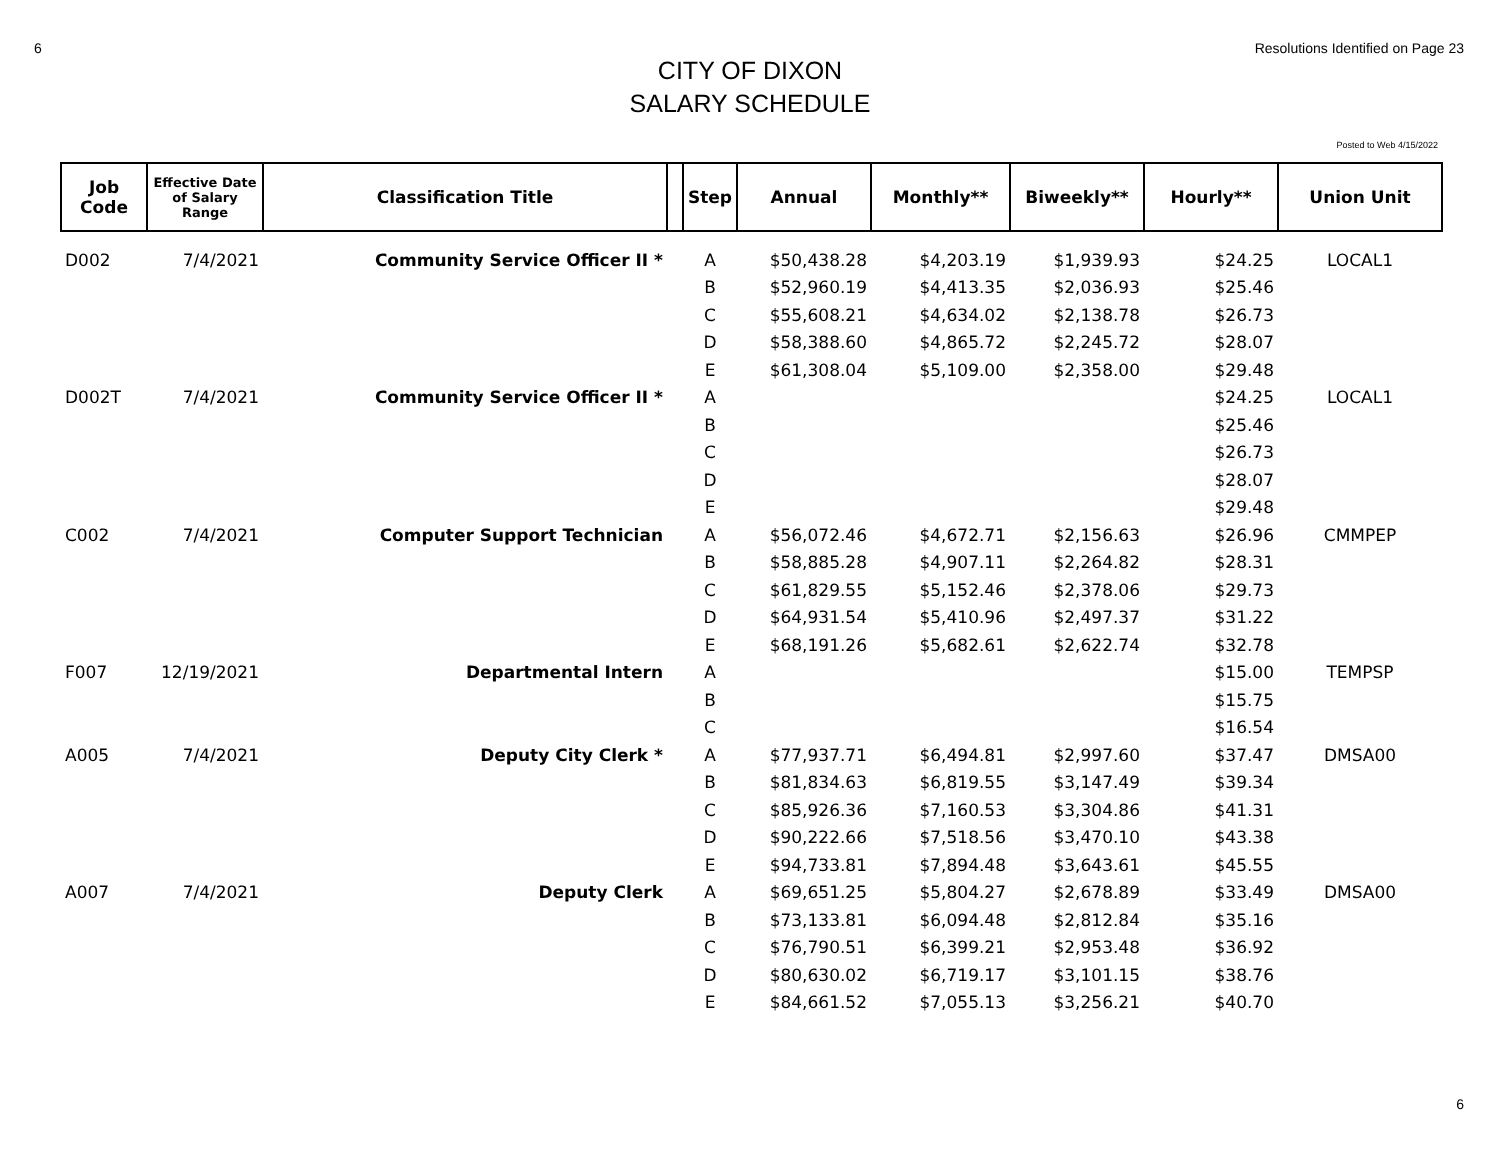6 Resolutions Identified on Page 23
CITY OF DIXON
SALARY SCHEDULE
Posted to Web 4/15/2022
| Job Code | Effective Date of Salary Range | Classification Title | | Step | Annual | Monthly** | Biweekly** | Hourly** | Union Unit |
| --- | --- | --- | --- | --- | --- | --- | --- | --- | --- |
| D002 | 7/4/2021 | Community Service Officer II * | | A | $50,438.28 | $4,203.19 | $1,939.93 | $24.25 | LOCAL1 |
| | | | | B | $52,960.19 | $4,413.35 | $2,036.93 | $25.46 | |
| | | | | C | $55,608.21 | $4,634.02 | $2,138.78 | $26.73 | |
| | | | | D | $58,388.60 | $4,865.72 | $2,245.72 | $28.07 | |
| | | | | E | $61,308.04 | $5,109.00 | $2,358.00 | $29.48 | |
| D002T | 7/4/2021 | Community Service Officer II * | | A | | | | $24.25 | LOCAL1 |
| | | | | B | | | | $25.46 | |
| | | | | C | | | | $26.73 | |
| | | | | D | | | | $28.07 | |
| | | | | E | | | | $29.48 | |
| C002 | 7/4/2021 | Computer Support Technician | | A | $56,072.46 | $4,672.71 | $2,156.63 | $26.96 | CMMPEP |
| | | | | B | $58,885.28 | $4,907.11 | $2,264.82 | $28.31 | |
| | | | | C | $61,829.55 | $5,152.46 | $2,378.06 | $29.73 | |
| | | | | D | $64,931.54 | $5,410.96 | $2,497.37 | $31.22 | |
| | | | | E | $68,191.26 | $5,682.61 | $2,622.74 | $32.78 | |
| F007 | 12/19/2021 | Departmental Intern | | A | | | | $15.00 | TEMPSP |
| | | | | B | | | | $15.75 | |
| | | | | C | | | | $16.54 | |
| A005 | 7/4/2021 | Deputy City Clerk * | | A | $77,937.71 | $6,494.81 | $2,997.60 | $37.47 | DMSA00 |
| | | | | B | $81,834.63 | $6,819.55 | $3,147.49 | $39.34 | |
| | | | | C | $85,926.36 | $7,160.53 | $3,304.86 | $41.31 | |
| | | | | D | $90,222.66 | $7,518.56 | $3,470.10 | $43.38 | |
| | | | | E | $94,733.81 | $7,894.48 | $3,643.61 | $45.55 | |
| A007 | 7/4/2021 | Deputy Clerk | | A | $69,651.25 | $5,804.27 | $2,678.89 | $33.49 | DMSA00 |
| | | | | B | $73,133.81 | $6,094.48 | $2,812.84 | $35.16 | |
| | | | | C | $76,790.51 | $6,399.21 | $2,953.48 | $36.92 | |
| | | | | D | $80,630.02 | $6,719.17 | $3,101.15 | $38.76 | |
| | | | | E | $84,661.52 | $7,055.13 | $3,256.21 | $40.70 | |
6